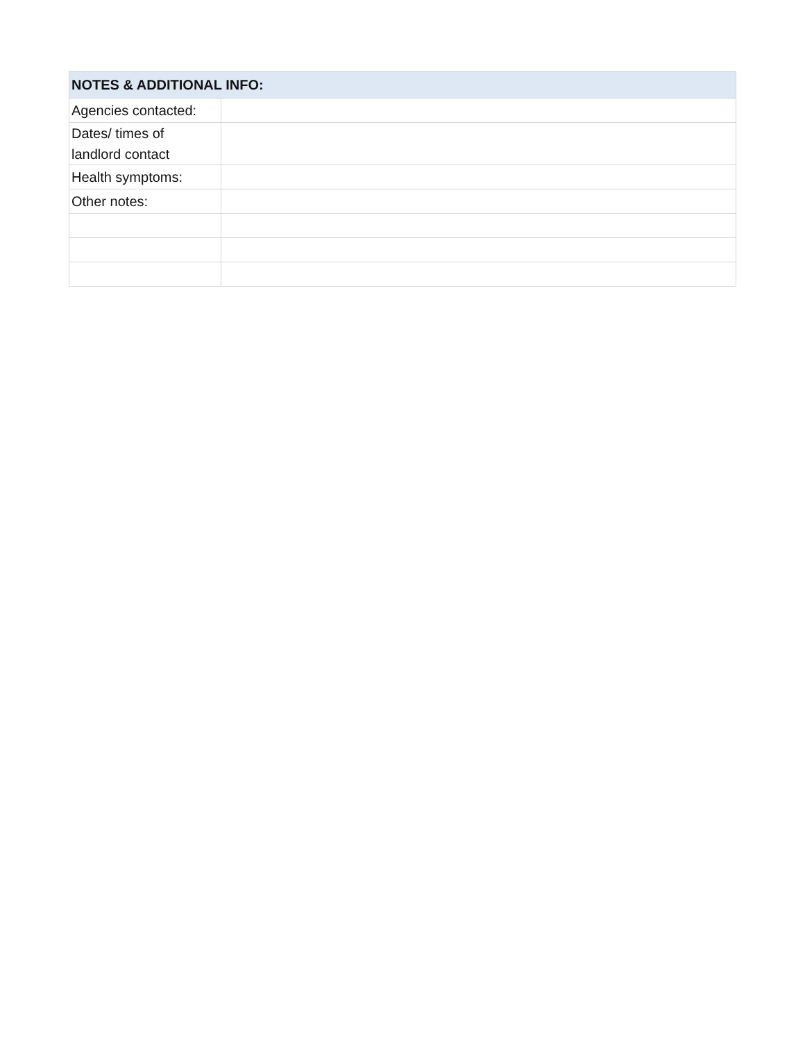| NOTES & ADDITIONAL INFO: | |
| --- | --- |
| Agencies contacted: | |
| Dates/ times of landlord contact | |
| Health symptoms: | |
| Other notes: | |